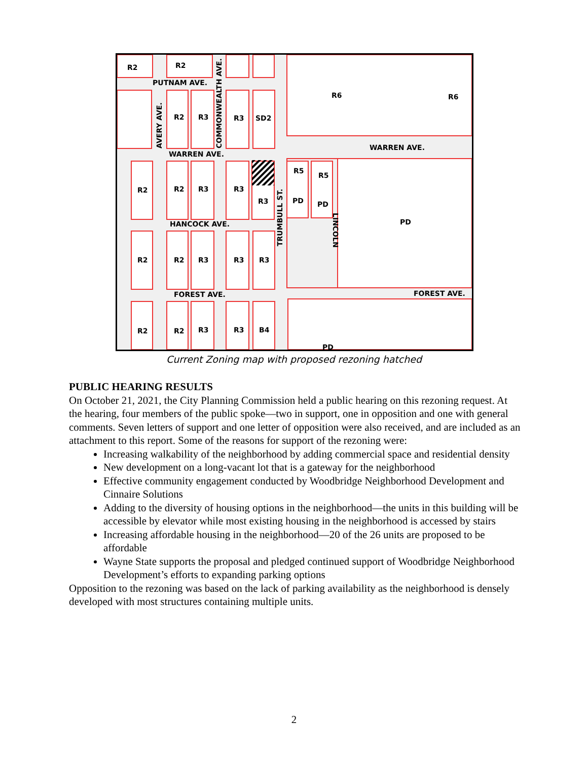R2
R2
PUTNAM AVE.
R6
R6
R2
R3
R3
SD2
WARREN AVE.
WARREN AVE.
R5
R5
R2
R2
R3
R3
R3
PD
PD
PD
HANCOCK AVE.
R2
R2
R3
R3
R3
FOREST AVE.
FOREST AVE.
R2
R2
R3
R3
B4
PD
AVERY AVE.
COMMONWEALTH AVE.
TRUMBULL ST.
LINCOLN
Current Zoning map with proposed rezoning hatched
PUBLIC HEARING RESULTS
On October 21, 2021, the City Planning Commission held a public hearing on this rezoning request. At the hearing, four members of the public spoke—two in support, one in opposition and one with general comments. Seven letters of support and one letter of opposition were also received, and are included as an attachment to this report. Some of the reasons for support of the rezoning were:
Increasing walkability of the neighborhood by adding commercial space and residential density
New development on a long-vacant lot that is a gateway for the neighborhood
Effective community engagement conducted by Woodbridge Neighborhood Development and Cinnaire Solutions
Adding to the diversity of housing options in the neighborhood—the units in this building will be accessible by elevator while most existing housing in the neighborhood is accessed by stairs
Increasing affordable housing in the neighborhood—20 of the 26 units are proposed to be affordable
Wayne State supports the proposal and pledged continued support of Woodbridge Neighborhood Development’s efforts to expanding parking options
Opposition to the rezoning was based on the lack of parking availability as the neighborhood is densely developed with most structures containing multiple units.
2